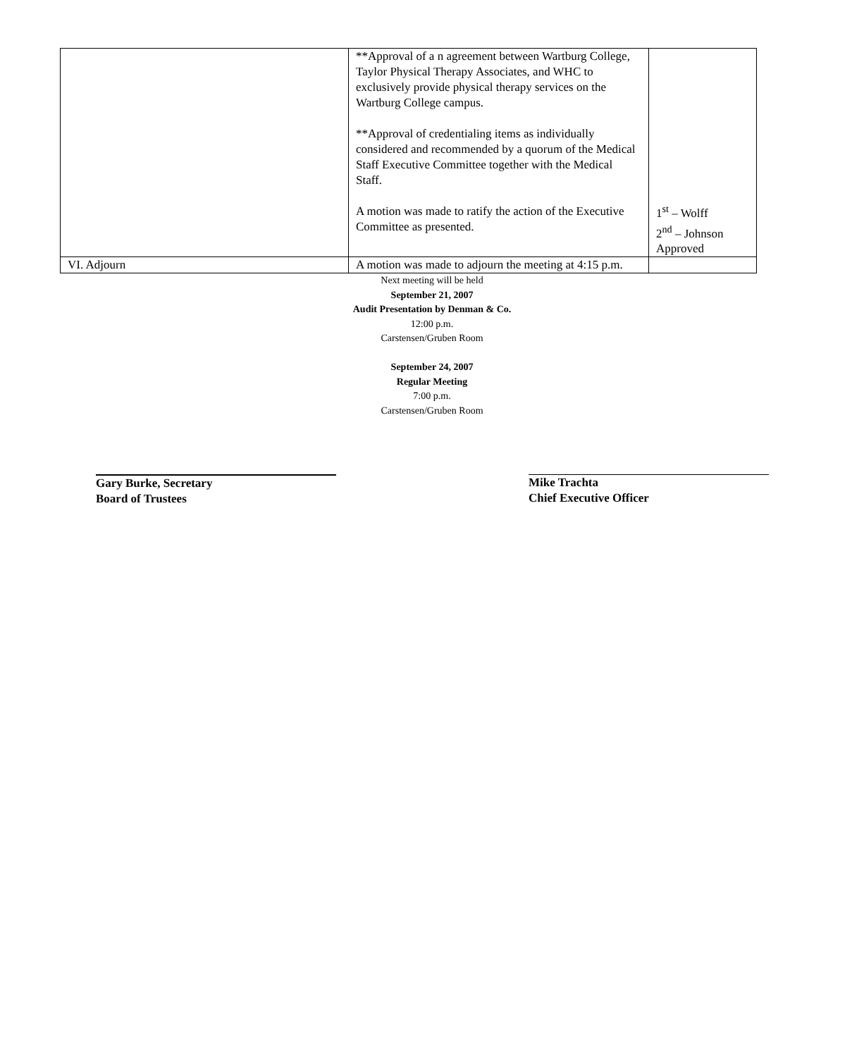| | **Approval of a n agreement between Wartburg College, Taylor Physical Therapy Associates, and WHC to exclusively provide physical therapy services on the Wartburg College campus. **Approval of credentialing items as individually considered and recommended by a quorum of the Medical Staff Executive Committee together with the Medical Staff. A motion was made to ratify the action of the Executive Committee as presented. | 1<sup>st</sup> – Wolff 2<sup>nd</sup> – Johnson Approved |
| VI. Adjourn | A motion was made to adjourn the meeting at 4:15 p.m. | |
Next meeting will be held
September 21, 2007
Audit Presentation by Denman & Co.
12:00 p.m.
Carstensen/Gruben Room
September 24, 2007
Regular Meeting
7:00 p.m.
Carstensen/Gruben Room
Gary Burke, Secretary
Board of Trustees
Mike Trachta
Chief Executive Officer